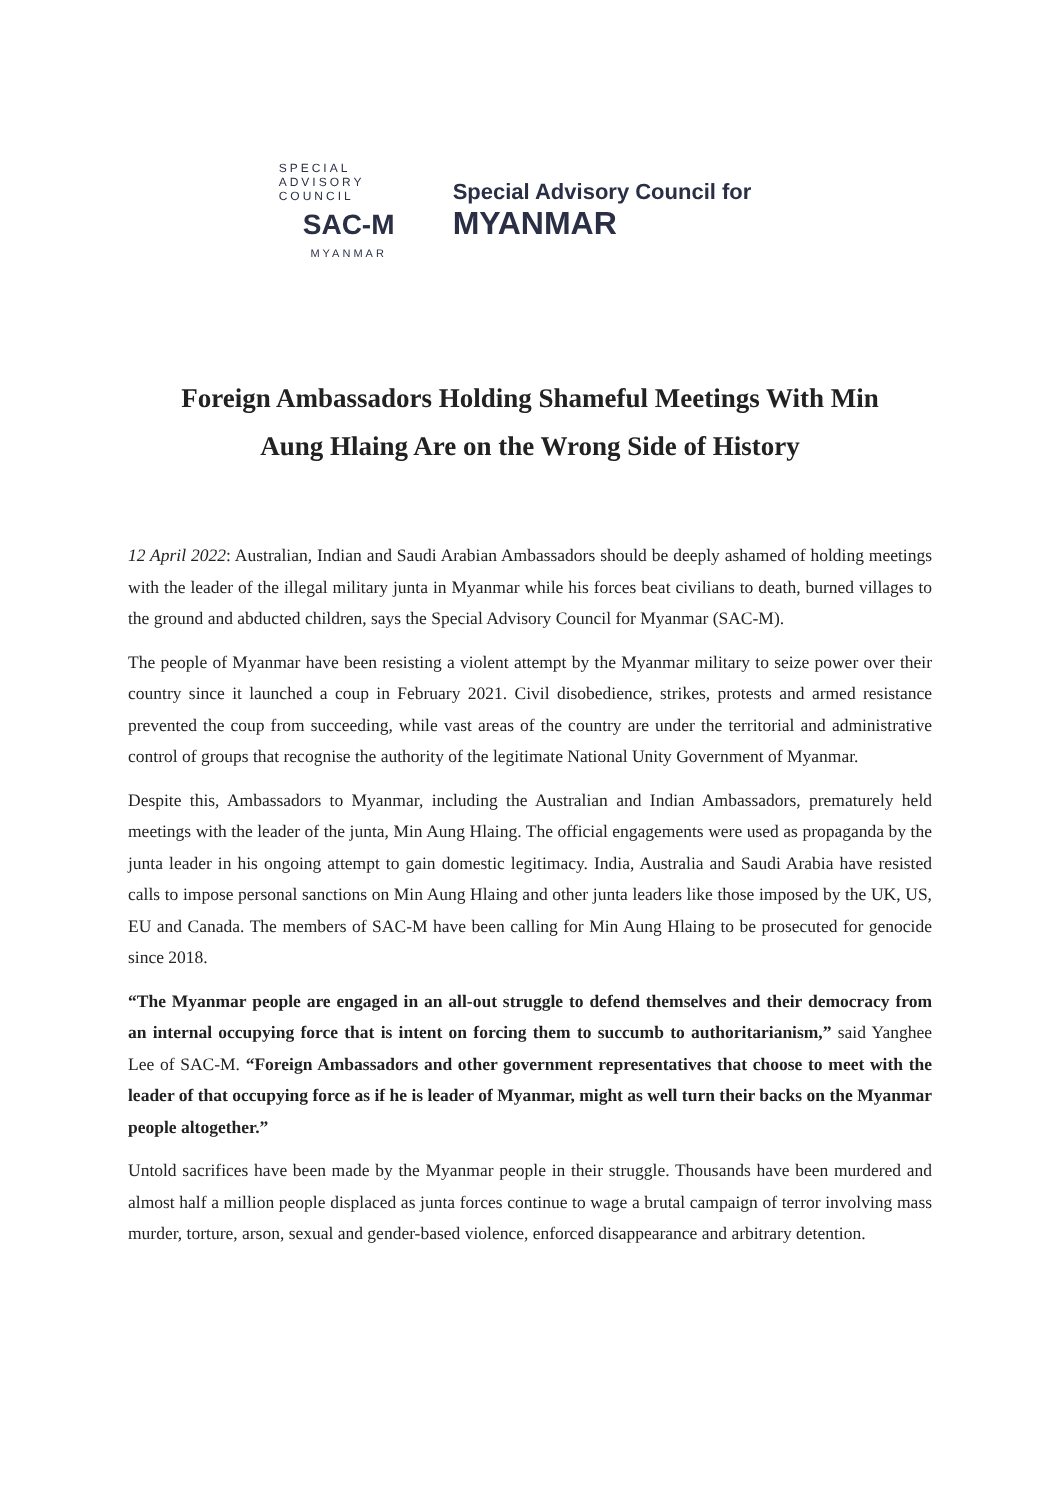SPECIAL ADVISORY COUNCIL
SAC-M
MYANMAR
Special Advisory Council for
MYANMAR
Foreign Ambassadors Holding Shameful Meetings With Min Aung Hlaing Are on the Wrong Side of History
12 April 2022: Australian, Indian and Saudi Arabian Ambassadors should be deeply ashamed of holding meetings with the leader of the illegal military junta in Myanmar while his forces beat civilians to death, burned villages to the ground and abducted children, says the Special Advisory Council for Myanmar (SAC-M).
The people of Myanmar have been resisting a violent attempt by the Myanmar military to seize power over their country since it launched a coup in February 2021. Civil disobedience, strikes, protests and armed resistance prevented the coup from succeeding, while vast areas of the country are under the territorial and administrative control of groups that recognise the authority of the legitimate National Unity Government of Myanmar.
Despite this, Ambassadors to Myanmar, including the Australian and Indian Ambassadors, prematurely held meetings with the leader of the junta, Min Aung Hlaing. The official engagements were used as propaganda by the junta leader in his ongoing attempt to gain domestic legitimacy. India, Australia and Saudi Arabia have resisted calls to impose personal sanctions on Min Aung Hlaing and other junta leaders like those imposed by the UK, US, EU and Canada. The members of SAC-M have been calling for Min Aung Hlaing to be prosecuted for genocide since 2018.
“The Myanmar people are engaged in an all-out struggle to defend themselves and their democracy from an internal occupying force that is intent on forcing them to succumb to authoritarianism,” said Yanghee Lee of SAC-M. “Foreign Ambassadors and other government representatives that choose to meet with the leader of that occupying force as if he is leader of Myanmar, might as well turn their backs on the Myanmar people altogether.”
Untold sacrifices have been made by the Myanmar people in their struggle. Thousands have been murdered and almost half a million people displaced as junta forces continue to wage a brutal campaign of terror involving mass murder, torture, arson, sexual and gender-based violence, enforced disappearance and arbitrary detention.